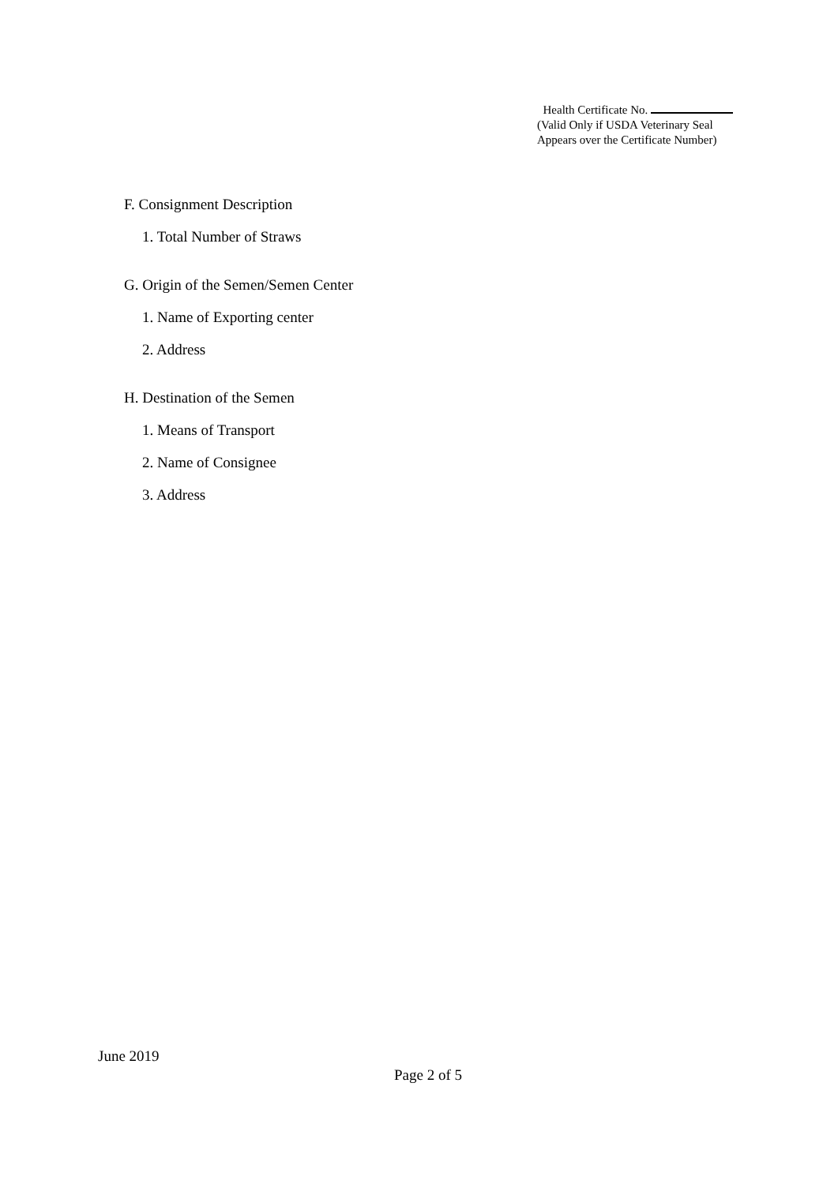Health Certificate No.
(Valid Only if USDA Veterinary Seal
Appears over the Certificate Number)
F. Consignment Description
1. Total Number of Straws
G. Origin of the Semen/Semen Center
1. Name of Exporting center
2. Address
H. Destination of the Semen
1. Means of Transport
2. Name of Consignee
3. Address
June 2019
Page 2 of 5